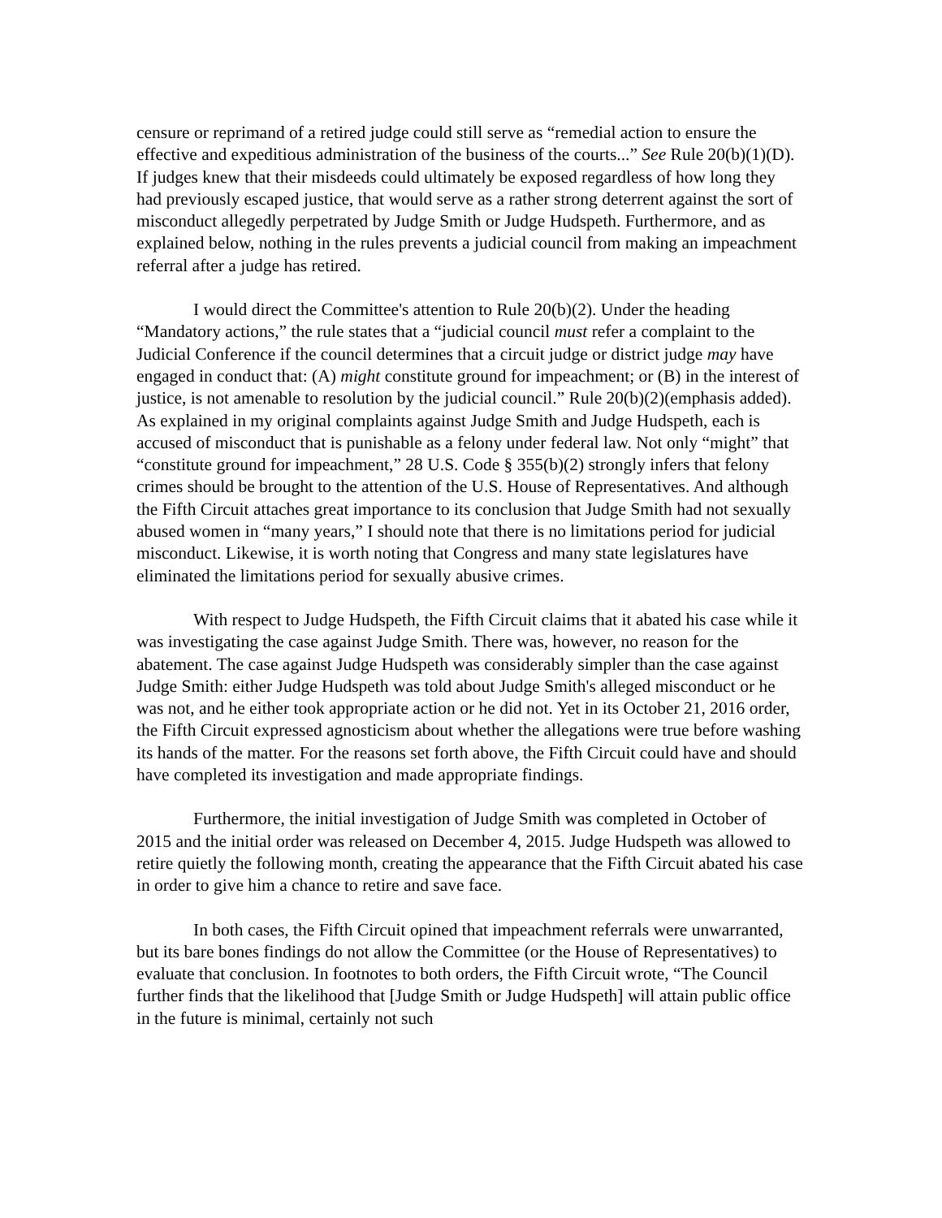censure or reprimand of a retired judge could still serve as “remedial action to ensure the effective and expeditious administration of the business of the courts...” See Rule 20(b)(1)(D). If judges knew that their misdeeds could ultimately be exposed regardless of how long they had previously escaped justice, that would serve as a rather strong deterrent against the sort of misconduct allegedly perpetrated by Judge Smith or Judge Hudspeth. Furthermore, and as explained below, nothing in the rules prevents a judicial council from making an impeachment referral after a judge has retired.
I would direct the Committee's attention to Rule 20(b)(2). Under the heading “Mandatory actions,” the rule states that a “judicial council must refer a complaint to the Judicial Conference if the council determines that a circuit judge or district judge may have engaged in conduct that: (A) might constitute ground for impeachment; or (B) in the interest of justice, is not amenable to resolution by the judicial council.” Rule 20(b)(2)(emphasis added). As explained in my original complaints against Judge Smith and Judge Hudspeth, each is accused of misconduct that is punishable as a felony under federal law. Not only “might” that “constitute ground for impeachment,” 28 U.S. Code § 355(b)(2) strongly infers that felony crimes should be brought to the attention of the U.S. House of Representatives. And although the Fifth Circuit attaches great importance to its conclusion that Judge Smith had not sexually abused women in “many years,” I should note that there is no limitations period for judicial misconduct. Likewise, it is worth noting that Congress and many state legislatures have eliminated the limitations period for sexually abusive crimes.
With respect to Judge Hudspeth, the Fifth Circuit claims that it abated his case while it was investigating the case against Judge Smith. There was, however, no reason for the abatement. The case against Judge Hudspeth was considerably simpler than the case against Judge Smith: either Judge Hudspeth was told about Judge Smith's alleged misconduct or he was not, and he either took appropriate action or he did not. Yet in its October 21, 2016 order, the Fifth Circuit expressed agnosticism about whether the allegations were true before washing its hands of the matter. For the reasons set forth above, the Fifth Circuit could have and should have completed its investigation and made appropriate findings.
Furthermore, the initial investigation of Judge Smith was completed in October of 2015 and the initial order was released on December 4, 2015. Judge Hudspeth was allowed to retire quietly the following month, creating the appearance that the Fifth Circuit abated his case in order to give him a chance to retire and save face.
In both cases, the Fifth Circuit opined that impeachment referrals were unwarranted, but its bare bones findings do not allow the Committee (or the House of Representatives) to evaluate that conclusion. In footnotes to both orders, the Fifth Circuit wrote, “The Council further finds that the likelihood that [Judge Smith or Judge Hudspeth] will attain public office in the future is minimal, certainly not such